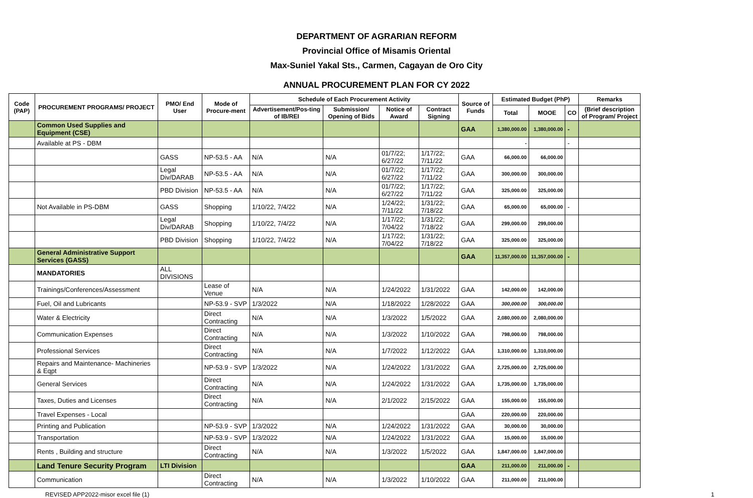DEPARTMENT OF AGRARIAN REFORM
Provincial Office of Misamis Oriental
Max-Suniel Yakal Sts., Carmen, Cagayan de Oro City
ANNUAL PROCUREMENT PLAN FOR CY 2022
| Code (PAP) | PROCUREMENT PROGRAMS/ PROJECT | PMO/ End User | Mode of Procure-ment | Schedule of Each Procurement Activity | | | | Source of Funds | Estimated Budget (PhP) | | | Remarks |
| --- | --- | --- | --- | --- | --- | --- | --- | --- | --- | --- | --- | --- |
| | | | | Advertisement/Pos-ting of IB/REI | Submission/ Opening of Bids | Notice of Award | Contract Signing | | Total | MOOE | CO | (Brief description of Program/ Project |
| | Common Used Supplies and Equipment (CSE) | | | | | | | GAA | 1,380,000.00 | 1,380,000.00 | - | |
| | Available at PS - DBM | | | | | | | | - | | - | |
| | | GASS | NP-53.5 - AA | N/A | N/A | 01/7/22; 6/27/22 | 1/17/22; 7/11/22 | GAA | 66,000.00 | 66,000.00 | | |
| | | Legal Div/DARAB | NP-53.5 - AA | N/A | N/A | 01/7/22; 6/27/22 | 1/17/22; 7/11/22 | GAA | 300,000.00 | 300,000.00 | | |
| | | PBD Division | NP-53.5 - AA | N/A | N/A | 01/7/22; 6/27/22 | 1/17/22; 7/11/22 | GAA | 325,000.00 | 325,000.00 | | |
| | Not Available in PS-DBM | GASS | Shopping | 1/10/22, 7/4/22 | N/A | 1/24/22; 7/11/22 | 1/31/22; 7/18/22 | GAA | 65,000.00 | 65,000.00 | - | |
| | | Legal Div/DARAB | Shopping | 1/10/22, 7/4/22 | N/A | 1/17/22; 7/04/22 | 1/31/22; 7/18/22 | GAA | 299,000.00 | 299,000.00 | | |
| | | PBD Division | Shopping | 1/10/22, 7/4/22 | N/A | 1/17/22; 7/04/22 | 1/31/22; 7/18/22 | GAA | 325,000.00 | 325,000.00 | | |
| | General Administrative Support Services (GASS) | | | | | | | GAA | 11,357,000.00 | 11,357,000.00 | - | |
| | MANDATORIES | ALL DIVISIONS | | | | | | | | | | |
| | Trainings/Conferences/Assessment | | Lease of Venue | N/A | N/A | 1/24/2022 | 1/31/2022 | GAA | 142,000.00 | 142,000.00 | | |
| | Fuel, Oil and Lubricants | | NP-53.9 - SVP | 1/3/2022 | N/A | 1/18/2022 | 1/28/2022 | GAA | 300,000.00 | 300,000.00 | | |
| | Water & Electricity | | Direct Contracting | N/A | N/A | 1/3/2022 | 1/5/2022 | GAA | 2,080,000.00 | 2,080,000.00 | | |
| | Communication Expenses | | Direct Contracting | N/A | N/A | 1/3/2022 | 1/10/2022 | GAA | 798,000.00 | 798,000.00 | | |
| | Professional Services | | Direct Contracting | N/A | N/A | 1/7/2022 | 1/12/2022 | GAA | 1,310,000.00 | 1,310,000.00 | | |
| | Repairs and Maintenance- Machineries & Eqpt | | NP-53.9 - SVP | 1/3/2022 | N/A | 1/24/2022 | 1/31/2022 | GAA | 2,725,000.00 | 2,725,000.00 | | |
| | General Services | | Direct Contracting | N/A | N/A | 1/24/2022 | 1/31/2022 | GAA | 1,735,000.00 | 1,735,000.00 | | |
| | Taxes, Duties and Licenses | | Direct Contracting | N/A | N/A | 2/1/2022 | 2/15/2022 | GAA | 155,000.00 | 155,000.00 | | |
| | Travel Expenses - Local | | | | | | | GAA | 220,000.00 | 220,000.00 | | |
| | Printing and Publication | | NP-53.9 - SVP | 1/3/2022 | N/A | 1/24/2022 | 1/31/2022 | GAA | 30,000.00 | 30,000.00 | | |
| | Transportation | | NP-53.9 - SVP | 1/3/2022 | N/A | 1/24/2022 | 1/31/2022 | GAA | 15,000.00 | 15,000.00 | | |
| | Rents , Building and structure | | Direct Contracting | N/A | N/A | 1/3/2022 | 1/5/2022 | GAA | 1,847,000.00 | 1,847,000.00 | | |
| | Land Tenure Security Program | LTI Division | | | | | | GAA | 211,000.00 | 211,000.00 | - | |
| | Communication | | Direct Contracting | N/A | N/A | 1/3/2022 | 1/10/2022 | GAA | 211,000.00 | 211,000.00 | | |
REVISED APP2022-misor excel file (1) 1